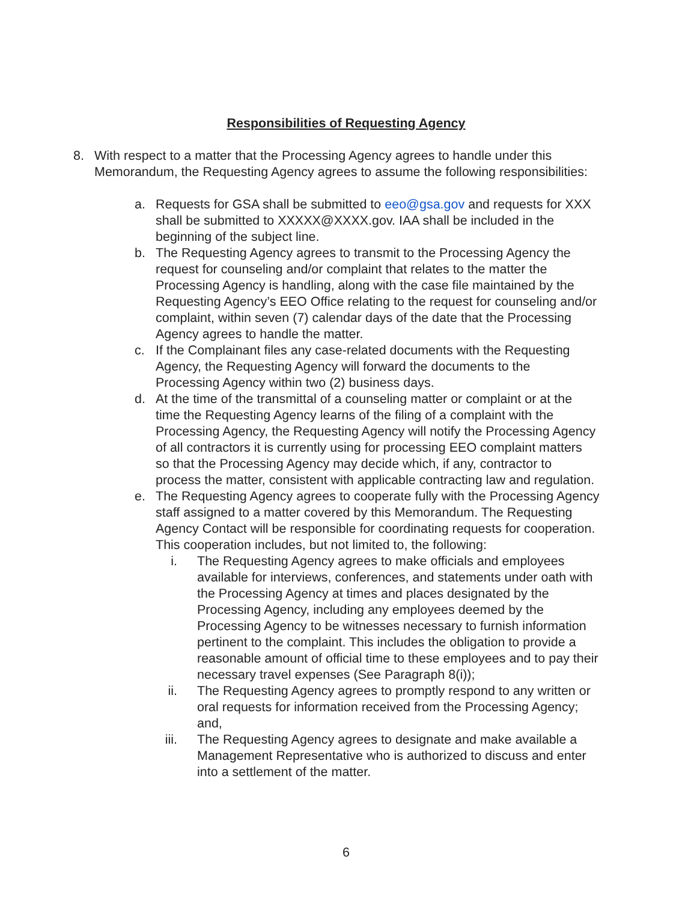Responsibilities of Requesting Agency
8. With respect to a matter that the Processing Agency agrees to handle under this Memorandum, the Requesting Agency agrees to assume the following responsibilities:
a. Requests for GSA shall be submitted to eeo@gsa.gov and requests for XXX shall be submitted to XXXXX@XXXX.gov. IAA shall be included in the beginning of the subject line.
b. The Requesting Agency agrees to transmit to the Processing Agency the request for counseling and/or complaint that relates to the matter the Processing Agency is handling, along with the case file maintained by the Requesting Agency’s EEO Office relating to the request for counseling and/or complaint, within seven (7) calendar days of the date that the Processing Agency agrees to handle the matter.
c. If the Complainant files any case-related documents with the Requesting Agency, the Requesting Agency will forward the documents to the Processing Agency within two (2) business days.
d. At the time of the transmittal of a counseling matter or complaint or at the time the Requesting Agency learns of the filing of a complaint with the Processing Agency, the Requesting Agency will notify the Processing Agency of all contractors it is currently using for processing EEO complaint matters so that the Processing Agency may decide which, if any, contractor to process the matter, consistent with applicable contracting law and regulation.
e. The Requesting Agency agrees to cooperate fully with the Processing Agency staff assigned to a matter covered by this Memorandum. The Requesting Agency Contact will be responsible for coordinating requests for cooperation. This cooperation includes, but not limited to, the following:
i. The Requesting Agency agrees to make officials and employees available for interviews, conferences, and statements under oath with the Processing Agency at times and places designated by the Processing Agency, including any employees deemed by the Processing Agency to be witnesses necessary to furnish information pertinent to the complaint. This includes the obligation to provide a reasonable amount of official time to these employees and to pay their necessary travel expenses (See Paragraph 8(i));
ii. The Requesting Agency agrees to promptly respond to any written or oral requests for information received from the Processing Agency; and,
iii. The Requesting Agency agrees to designate and make available a Management Representative who is authorized to discuss and enter into a settlement of the matter.
6